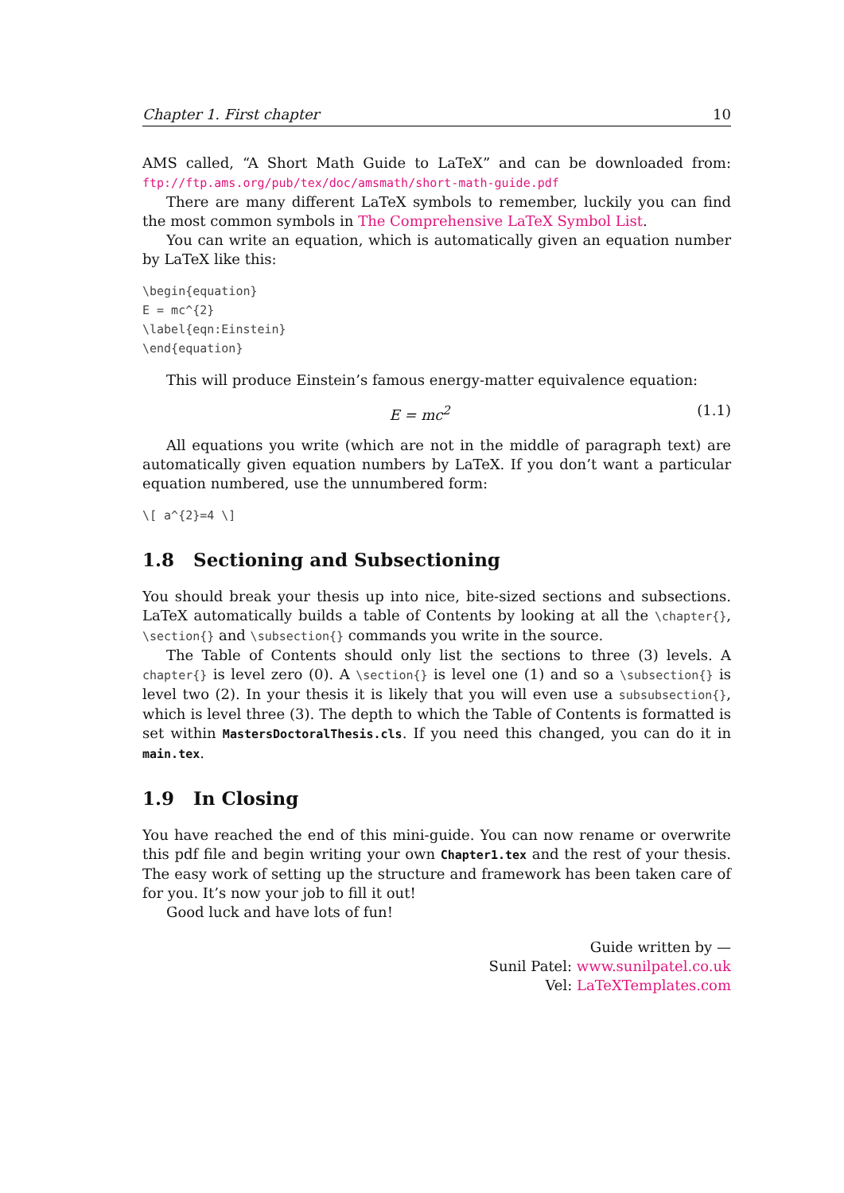Chapter 1. First chapter 10
AMS called, “A Short Math Guide to LaTeX” and can be downloaded from: ftp://ftp.ams.org/pub/tex/doc/amsmath/short-math-guide.pdf
There are many different LaTeX symbols to remember, luckily you can find the most common symbols in The Comprehensive LaTeX Symbol List.
You can write an equation, which is automatically given an equation number by LaTeX like this:
\begin{equation}
E = mc^{2}
\label{eqn:Einstein}
\end{equation}
This will produce Einstein’s famous energy-matter equivalence equation:
E = mc<sup>2</sup> (1.1)
All equations you write (which are not in the middle of paragraph text) are automatically given equation numbers by LaTeX. If you don’t want a particular equation numbered, use the unnumbered form:
\[ a^{2}=4 \]
1.8 Sectioning and Subsectioning
You should break your thesis up into nice, bite-sized sections and subsections. LaTeX automatically builds a table of Contents by looking at all the \chapter{}, \section{} and \subsection{} commands you write in the source.
The Table of Contents should only list the sections to three (3) levels. A chapter{} is level zero (0). A \section{} is level one (1) and so a \subsection{} is level two (2). In your thesis it is likely that you will even use a subsubsection{}, which is level three (3). The depth to which the Table of Contents is formatted is set within MastersDoctoralThesis.cls. If you need this changed, you can do it in main.tex.
1.9 In Closing
You have reached the end of this mini-guide. You can now rename or overwrite this pdf file and begin writing your own Chapter1.tex and the rest of your thesis. The easy work of setting up the structure and framework has been taken care of for you. It’s now your job to fill it out!
Good luck and have lots of fun!
Guide written by —
Sunil Patel: www.sunilpatel.co.uk
Vel: LaTeXTemplates.com